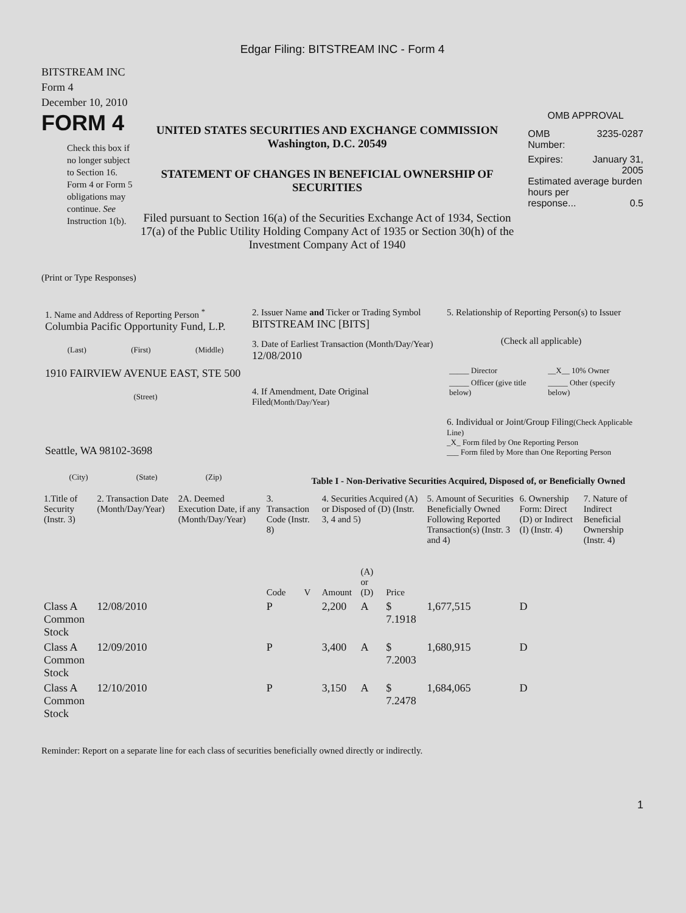Edgar Filing: BITSTREAM INC - Form 4
BITSTREAM INC
Form 4
December 10, 2010
FORM 4
Check this box if no longer subject to Section 16. Form 4 or Form 5 obligations may continue. See Instruction 1(b).
UNITED STATES SECURITIES AND EXCHANGE COMMISSION
Washington, D.C. 20549
STATEMENT OF CHANGES IN BENEFICIAL OWNERSHIP OF SECURITIES
Filed pursuant to Section 16(a) of the Securities Exchange Act of 1934, Section 17(a) of the Public Utility Holding Company Act of 1935 or Section 30(h) of the Investment Company Act of 1940
OMB APPROVAL
OMB
Number: 3235-0287
Expires: January 31,
2005
Estimated average burden hours per
response... 0.5
(Print or Type Responses)
1. Name and Address of Reporting Person <sup>*</sup>
Columbia Pacific Opportunity Fund, L.P.
(Last) (First) (Middle)
1910 FAIRVIEW AVENUE EAST, STE 500
(Street)
Seattle, WA 98102-3698
(City) (State) (Zip)
2. Issuer Name and Ticker or Trading Symbol
BITSTREAM INC [BITS]
3. Date of Earliest Transaction (Month/Day/Year)
12/08/2010
4. If Amendment, Date Original Filed(Month/Day/Year)
5. Relationship of Reporting Person(s) to Issuer
(Check all applicable)
| _____ Director | __X__ 10% Owner |
| _____ Officer (give title below) | _____ Other (specify below) |
6. Individual or Joint/Group Filing(Check Applicable Line)
_X_ Form filed by One Reporting Person
___ Form filed by More than One Reporting Person
Table I - Non-Derivative Securities Acquired, Disposed of, or Beneficially Owned
| 1.Title of Security (Instr. 3) | 2. Transaction Date (Month/Day/Year) | 2A. Deemed Execution Date, if any (Month/Day/Year) | 3. Transaction Code (Instr. 8) | | 4. Securities Acquired (A) or Disposed of (D) (Instr. 3, 4 and 5) | | | 5. Amount of Securities Beneficially Owned Following Reported Transaction(s) (Instr. 3 and 4) | 6. Ownership Form: Direct (D) or Indirect (I) (Instr. 4) | 7. Nature of Indirect Beneficial Ownership (Instr. 4) |
| --- | --- | --- | --- | --- | --- | --- | --- | --- | --- | --- |
| | | | Code | V | Amount | (A) or (D) | Price | | | |
| Class A Common Stock | 12/08/2010 | | P | | 2,200 | A | $ 7.1918 | 1,677,515 | D | |
| Class A Common Stock | 12/09/2010 | | P | | 3,400 | A | $ 7.2003 | 1,680,915 | D | |
| Class A Common Stock | 12/10/2010 | | P | | 3,150 | A | $ 7.2478 | 1,684,065 | D | |
Reminder: Report on a separate line for each class of securities beneficially owned directly or indirectly.
1